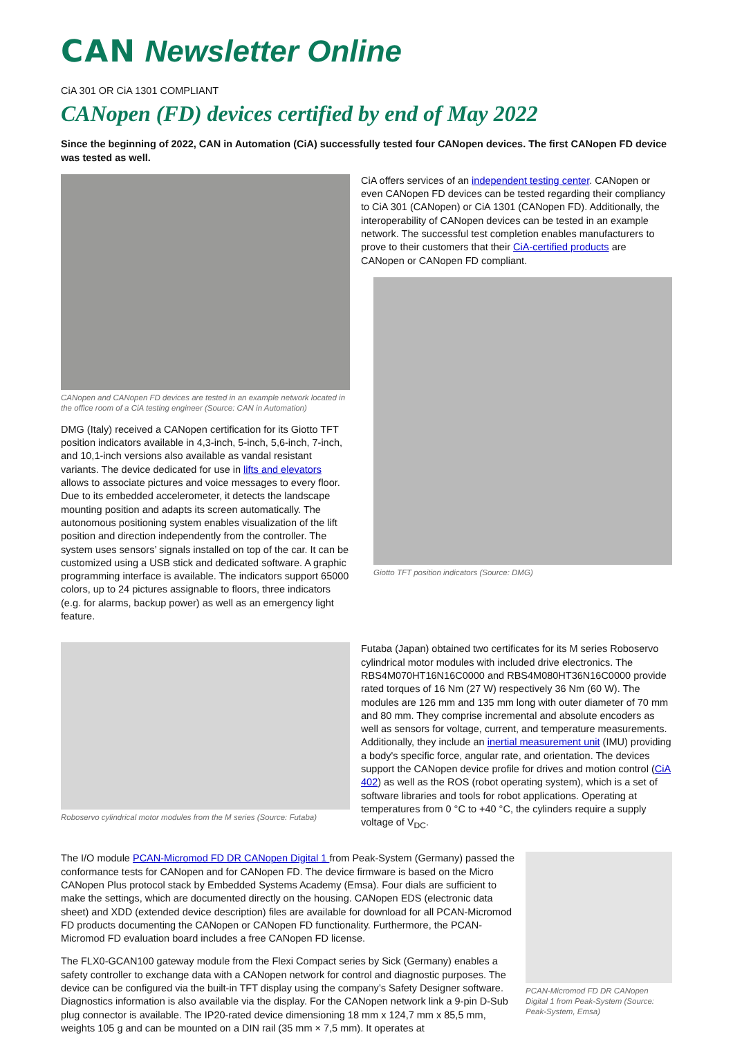CAN Newsletter Online
CiA 301 OR CiA 1301 COMPLIANT
CANopen (FD) devices certified by end of May 2022
Since the beginning of 2022, CAN in Automation (CiA) successfully tested four CANopen devices. The first CANopen FD device was tested as well.
CANopen and CANopen FD devices are tested in an example network located in the office room of a CiA testing engineer (Source: CAN in Automation)
DMG (Italy) received a CANopen certification for its Giotto TFT position indicators available in 4,3-inch, 5-inch, 5,6-inch, 7-inch, and 10,1-inch versions also available as vandal resistant variants. The device dedicated for use in lifts and elevators allows to associate pictures and voice messages to every floor. Due to its embedded accelerometer, it detects the landscape mounting position and adapts its screen automatically. The autonomous positioning system enables visualization of the lift position and direction independently from the controller. The system uses sensors’ signals installed on top of the car. It can be customized using a USB stick and dedicated software. A graphic programming interface is available. The indicators support 65000 colors, up to 24 pictures assignable to floors, three indicators (e.g. for alarms, backup power) as well as an emergency light feature.
CiA offers services of an independent testing center. CANopen or even CANopen FD devices can be tested regarding their compliancy to CiA 301 (CANopen) or CiA 1301 (CANopen FD). Additionally, the interoperability of CANopen devices can be tested in an example network. The successful test completion enables manufacturers to prove to their customers that their CiA-certified products are CANopen or CANopen FD compliant.
Giotto TFT position indicators (Source: DMG)
Roboservo cylindrical motor modules from the M series (Source: Futaba)
Futaba (Japan) obtained two certificates for its M series Roboservo cylindrical motor modules with included drive electronics. The RBS4M070HT16N16C0000 and RBS4M080HT36N16C0000 provide rated torques of 16 Nm (27 W) respectively 36 Nm (60 W). The modules are 126 mm and 135 mm long with outer diameter of 70 mm and 80 mm. They comprise incremental and absolute encoders as well as sensors for voltage, current, and temperature measurements. Additionally, they include an inertial measurement unit (IMU) providing a body's specific force, angular rate, and orientation. The devices support the CANopen device profile for drives and motion control (CiA 402) as well as the ROS (robot operating system), which is a set of software libraries and tools for robot applications. Operating at temperatures from 0 °C to +40 °C, the cylinders require a supply voltage of V<sub>DC</sub>.
The I/O module PCAN-Micromod FD DR CANopen Digital 1 from Peak-System (Germany) passed the conformance tests for CANopen and for CANopen FD. The device firmware is based on the Micro CANopen Plus protocol stack by Embedded Systems Academy (Emsa). Four dials are sufficient to make the settings, which are documented directly on the housing. CANopen EDS (electronic data sheet) and XDD (extended device description) files are available for download for all PCAN-Micromod FD products documenting the CANopen or CANopen FD functionality. Furthermore, the PCAN-Micromod FD evaluation board includes a free CANopen FD license.
The FLX0-GCAN100 gateway module from the Flexi Compact series by Sick (Germany) enables a safety controller to exchange data with a CANopen network for control and diagnostic purposes. The device can be configured via the built-in TFT display using the company’s Safety Designer software. Diagnostics information is also available via the display. For the CANopen network link a 9-pin D-Sub plug connector is available. The IP20-rated device dimensioning 18 mm x 124,7 mm x 85,5 mm, weights 105 g and can be mounted on a DIN rail (35 mm × 7,5 mm). It operates at
PCAN-Micromod FD DR CANopen Digital 1 from Peak-System (Source: Peak-System, Emsa)